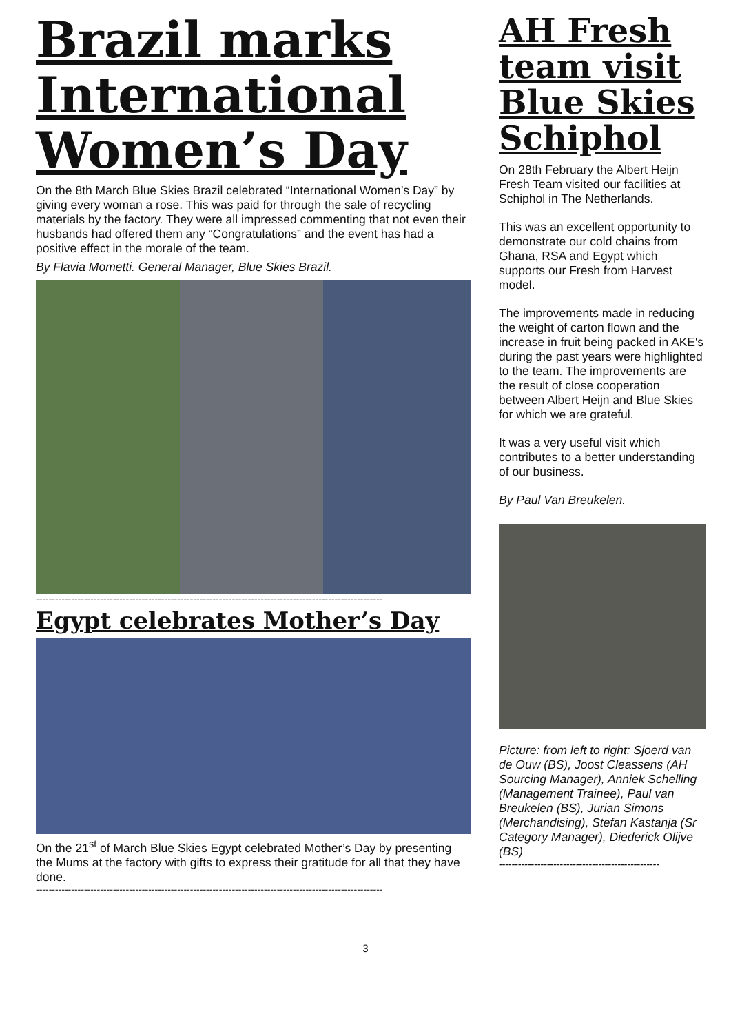Brazil marks International Women’s Day
On the 8th March Blue Skies Brazil celebrated “International Women’s Day” by giving every woman a rose. This was paid for through the sale of recycling materials by the factory. They were all impressed commenting that not even their husbands had offered them any “Congratulations” and the event has had a positive effect in the morale of the team.
By Flavia Mometti. General Manager, Blue Skies Brazil.
------------------------------------------------------------------------------------------------------------
Egypt celebrates Mother’s Day
On the 21<sup>st</sup> of March Blue Skies Egypt celebrated Mother’s Day by presenting the Mums at the factory with gifts to express their gratitude for all that they have done.
------------------------------------------------------------------------------------------------------------
AH Fresh team visit Blue Skies Schiphol
On 28th February the Albert Heijn Fresh Team visited our facilities at Schiphol in The Netherlands.
This was an excellent opportunity to demonstrate our cold chains from Ghana, RSA and Egypt which supports our Fresh from Harvest model.
The improvements made in reducing the weight of carton flown and the increase in fruit being packed in AKE's during the past years were highlighted to the team. The improvements are the result of close cooperation between Albert Heijn and Blue Skies for which we are grateful.
It was a very useful visit which contributes to a better understanding of our business.
By Paul Van Breukelen.
Picture: from left to right: Sjoerd van de Ouw (BS), Joost Cleassens (AH Sourcing Manager), Anniek Schelling (Management Trainee), Paul van Breukelen (BS), Jurian Simons (Merchandising), Stefan Kastanja (Sr Category Manager), Diederick Olijve (BS)
--------------------------------------------------
3